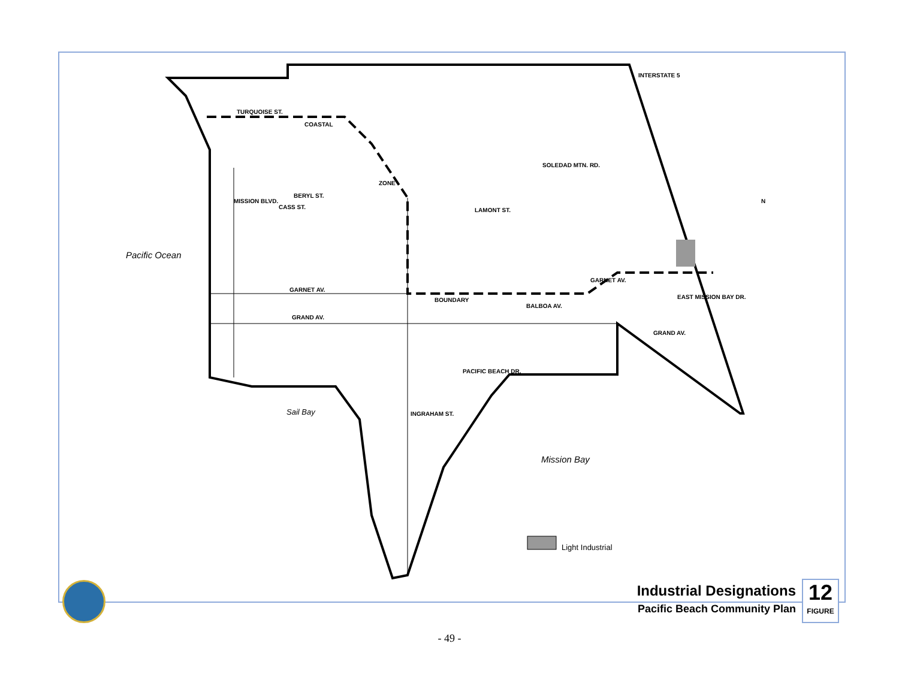TURQUOISE ST.
COASTAL
BERYL ST.
MISSION BLVD.
CASS ST.
ZONE
LAMONT ST.
SOLEDAD MTN. RD.
INTERSTATE 5
N
Pacific Ocean
GARNET AV.
BOUNDARY
GARNET AV.
BALBOA AV.
EAST MISSION BAY DR.
GRAND AV.
GRAND AV.
PACIFIC BEACH DR.
Sail Bay INGRAHAM ST.
Mission Bay
Light Industrial
Industrial Designations
Pacific Beach Community Plan
12
FIGURE
- 49 -